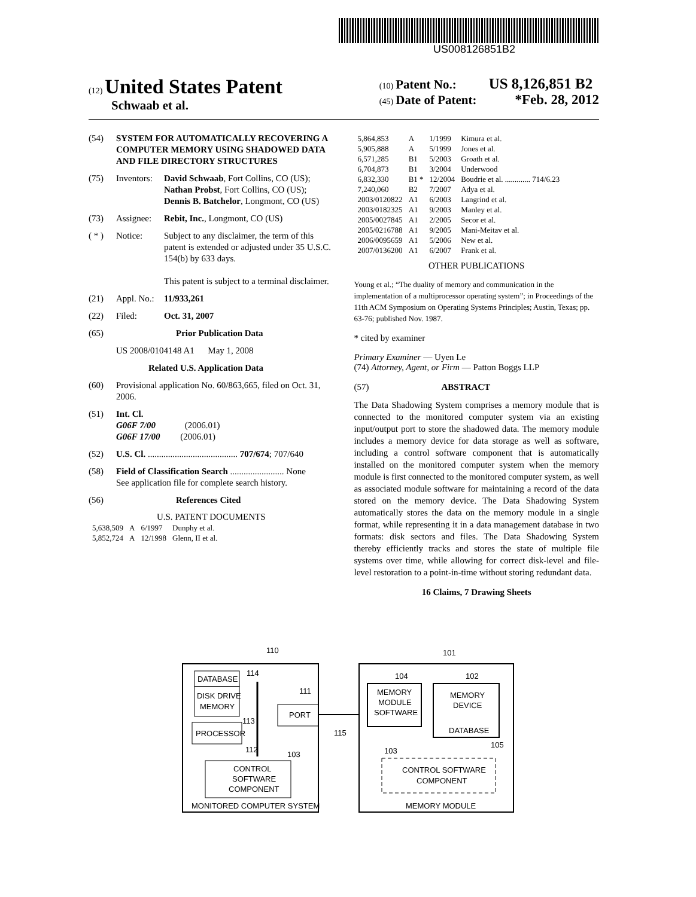US008126851B2
(12) United States Patent
Schwaab et al.
(10) Patent No.: US 8,126,851 B2
(45) Date of Patent: *Feb. 28, 2012
(54) SYSTEM FOR AUTOMATICALLY RECOVERING A COMPUTER MEMORY USING SHADOWED DATA AND FILE DIRECTORY STRUCTURES
(75) Inventors: David Schwaab, Fort Collins, CO (US); Nathan Probst, Fort Collins, CO (US); Dennis B. Batchelor, Longmont, CO (US)
(73) Assignee: Rebit, Inc., Longmont, CO (US)
( * ) Notice: Subject to any disclaimer, the term of this patent is extended or adjusted under 35 U.S.C. 154(b) by 633 days.
This patent is subject to a terminal disclaimer.
(21) Appl. No.: 11/933,261
(22) Filed: Oct. 31, 2007
(65) Prior Publication Data
US 2008/0104148 A1 May 1, 2008
Related U.S. Application Data
(60) Provisional application No. 60/863,665, filed on Oct. 31, 2006.
(51) Int. Cl.
G06F 7/00 (2006.01)
G06F 17/00 (2006.01)
(52) U.S. Cl. ........................................ 707/674; 707/640
(58) Field of Classification Search ........................ None
See application file for complete search history.
(56) References Cited
U.S. PATENT DOCUMENTS
| 5,638,509 | A | 6/1997 | Dunphy et al. |
| 5,852,724 | A | 12/1998 | Glenn, II et al. |
| 5,864,853 | A | 1/1999 | Kimura et al. |
| 5,905,888 | A | 5/1999 | Jones et al. |
| 6,571,285 | B1 | 5/2003 | Groath et al. |
| 6,704,873 | B1 | 3/2004 | Underwood |
| 6,832,330 | B1 * | 12/2004 | Boudrie et al. ............. 714/6.23 |
| 7,240,060 | B2 | 7/2007 | Adya et al. |
| 2003/0120822 | A1 | 6/2003 | Langrind et al. |
| 2003/0182325 | A1 | 9/2003 | Manley et al. |
| 2005/0027845 | A1 | 2/2005 | Secor et al. |
| 2005/0216788 | A1 | 9/2005 | Mani-Meitav et al. |
| 2006/0095659 | A1 | 5/2006 | New et al. |
| 2007/0136200 | A1 | 6/2007 | Frank et al. |
OTHER PUBLICATIONS
Young et al.; “The duality of memory and communication in the implementation of a multiprocessor operating system”; in Proceedings of the 11th ACM Symposium on Operating Systems Principles; Austin, Texas; pp. 63-76; published Nov. 1987.
* cited by examiner
Primary Examiner — Uyen Le
(74) Attorney, Agent, or Firm — Patton Boggs LLP
(57) ABSTRACT
The Data Shadowing System comprises a memory module that is connected to the monitored computer system via an existing input/output port to store the shadowed data. The memory module includes a memory device for data storage as well as software, including a control software component that is automatically installed on the monitored computer system when the memory module is first connected to the monitored computer system, as well as associated module software for maintaining a record of the data stored on the memory device. The Data Shadowing System automatically stores the data on the memory module in a single format, while representing it in a data management database in two formats: disk sectors and files. The Data Shadowing System thereby efficiently tracks and stores the state of multiple file systems over time, while allowing for correct disk-level and file-level restoration to a point-in-time without storing redundant data.
16 Claims, 7 Drawing Sheets
110
101
DATABASE
114
DISK DRIVE
MEMORY
113
PROCESSOR
112
PORT
111
115
CONTROL
SOFTWARE
COMPONENT
103
MONITORED COMPUTER SYSTEM
MEMORY
MODULE
SOFTWARE
104
MEMORY
DEVICE
102
DATABASE
105
CONTROL SOFTWARE
COMPONENT
103
MEMORY MODULE